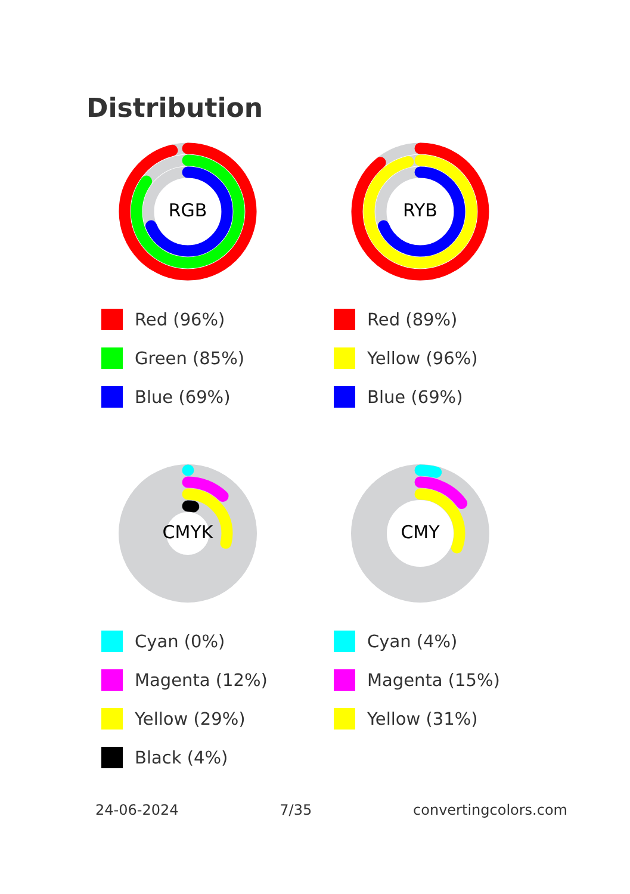Distribution
RGB
Red (96%)
Green (85%)
Blue (69%)
RYB
Red (89%)
Yellow (96%)
Blue (69%)
CMYK
Cyan (0%)
Magenta (12%)
Yellow (29%)
Black (4%)
CMY
Cyan (4%)
Magenta (15%)
Yellow (31%)
24-06-2024 7/35 convertingcolors.com